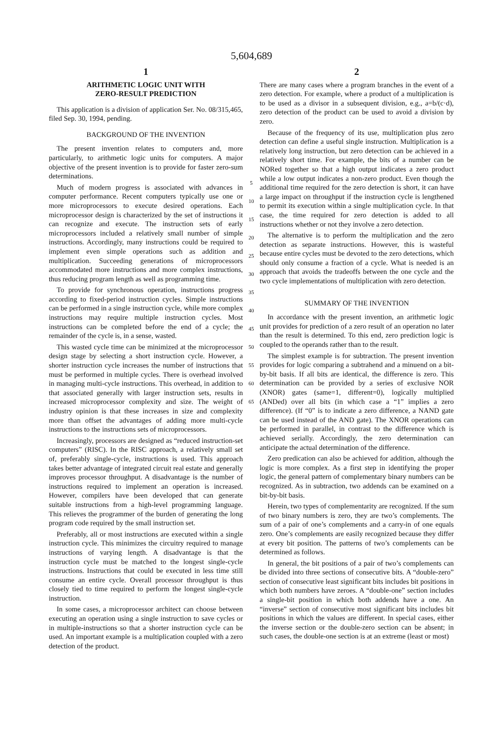5,604,689
1
ARITHMETIC LOGIC UNIT WITH
ZERO-RESULT PREDICTION
This application is a division of application Ser. No. 08/315,465, filed Sep. 30, 1994, pending.
BACKGROUND OF THE INVENTION
The present invention relates to computers and, more particularly, to arithmetic logic units for computers. A major objective of the present invention is to provide for faster zero-sum determinations.
Much of modern progress is associated with advances in computer performance. Recent computers typically use one or more microprocessors to execute desired operations. Each microprocessor design is characterized by the set of instructions it can recognize and execute. The instruction sets of early microprocessors included a relatively small number of simple instructions. Accordingly, many instructions could be required to implement even simple operations such as addition and multiplication. Succeeding generations of microprocessors accommodated more instructions and more complex instructions, thus reducing program length as well as programming time.
To provide for synchronous operation, instructions progress according to fixed-period instruction cycles. Simple instructions can be performed in a single instruction cycle, while more complex instructions may require multiple instruction cycles. Most instructions can be completed before the end of a cycle; the remainder of the cycle is, in a sense, wasted.
This wasted cycle time can be minimized at the microprocessor design stage by selecting a short instruction cycle. However, a shorter instruction cycle increases the number of instructions that must be performed in multiple cycles. There is overhead involved in managing multi-cycle instructions. This overhead, in addition to that associated generally with larger instruction sets, results in increased microprocessor complexity and size. The weight of industry opinion is that these increases in size and complexity more than offset the advantages of adding more multi-cycle instructions to the instructions sets of microprocessors.
Increasingly, processors are designed as “reduced instruction-set computers” (RISC). In the RISC approach, a relatively small set of, preferably single-cycle, instructions is used. This approach takes better advantage of integrated circuit real estate and generally improves processor throughput. A disadvantage is the number of instructions required to implement an operation is increased. However, compilers have been developed that can generate suitable instructions from a high-level programming language. This relieves the programmer of the burden of generating the long program code required by the small instruction set.
Preferably, all or most instructions are executed within a single instruction cycle. This minimizes the circuitry required to manage instructions of varying length. A disadvantage is that the instruction cycle must be matched to the longest single-cycle instructions. Instructions that could be executed in less time still consume an entire cycle. Overall processor throughput is thus closely tied to time required to perform the longest single-cycle instruction.
In some cases, a microprocessor architect can choose between executing an operation using a single instruction to save cycles or in multiple-instructions so that a shorter instruction cycle can be used. An important example is a multiplication coupled with a zero detection of the product.
5
10
15
20
25
30
35
40
45
50
55
60
65
2
There are many cases where a program branches in the event of a zero detection. For example, where a product of a multiplication is to be used as a divisor in a subsequent division, e.g., a=b/(c·d), zero detection of the product can be used to avoid a division by zero.
Because of the frequency of its use, multiplication plus zero detection can define a useful single instruction. Multiplication is a relatively long instruction, but zero detection can be achieved in a relatively short time. For example, the bits of a number can be NORed together so that a high output indicates a zero product while a low output indicates a non-zero product. Even though the additional time required for the zero detection is short, it can have a large impact on throughput if the instruction cycle is lengthened to permit its execution within a single multiplication cycle. In that case, the time required for zero detection is added to all instructions whether or not they involve a zero detection.
The alternative is to perform the multiplication and the zero detection as separate instructions. However, this is wasteful because entire cycles must be devoted to the zero detections, which should only consume a fraction of a cycle. What is needed is an approach that avoids the tradeoffs between the one cycle and the two cycle implementations of multiplication with zero detection.
SUMMARY OF THE INVENTION
In accordance with the present invention, an arithmetic logic unit provides for prediction of a zero result of an operation no later than the result is determined. To this end, zero prediction logic is coupled to the operands rather than to the result.
The simplest example is for subtraction. The present invention provides for logic comparing a subtrahend and a minuend on a bit-by-bit basis. If all bits are identical, the difference is zero. This determination can be provided by a series of exclusive NOR (XNOR) gates (same=1, different=0), logically multiplied (ANDed) over all bits (in which case a “1” implies a zero difference). (If “0” is to indicate a zero difference, a NAND gate can be used instead of the AND gate). The XNOR operations can be performed in parallel, in contrast to the difference which is achieved serially. Accordingly, the zero determination can anticipate the actual determination of the difference.
Zero predication can also be achieved for addition, although the logic is more complex. As a first step in identifying the proper logic, the general pattern of complementary binary numbers can be recognized. As in subtraction, two addends can be examined on a bit-by-bit basis.
Herein, two types of complementarity are recognized. If the sum of two binary numbers is zero, they are two’s complements. The sum of a pair of one’s complements and a carry-in of one equals zero. One’s complements are easily recognized because they differ at every bit position. The patterns of two’s complements can be determined as follows.
In general, the bit positions of a pair of two’s complements can be divided into three sections of consecutive bits. A “double-zero” section of consecutive least significant bits includes bit positions in which both numbers have zeroes. A “double-one” section includes a single-bit position in which both addends have a one. An “inverse” section of consecutive most significant bits includes bit positions in which the values are different. In special cases, either the inverse section or the double-zero section can be absent; in such cases, the double-one section is at an extreme (least or most)